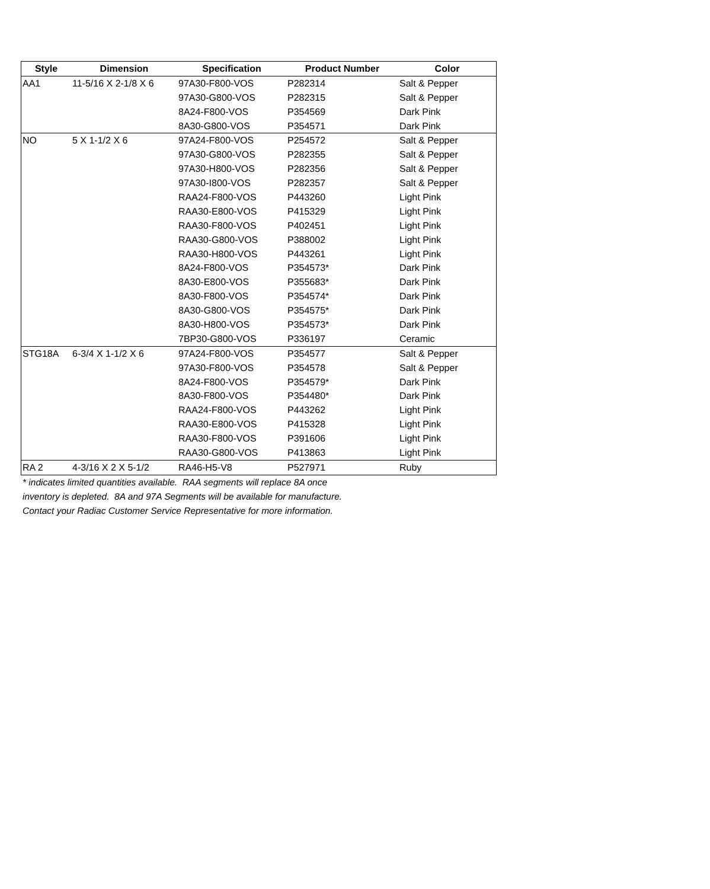| Style | Dimension | Specification | Product Number | Color |
| --- | --- | --- | --- | --- |
| AA1 | 11-5/16 X 2-1/8 X 6 | 97A30-F800-VOS | P282314 | Salt & Pepper |
| | | 97A30-G800-VOS | P282315 | Salt & Pepper |
| | | 8A24-F800-VOS | P354569 | Dark Pink |
| | | 8A30-G800-VOS | P354571 | Dark Pink |
| NO | 5 X 1-1/2 X 6 | 97A24-F800-VOS | P254572 | Salt & Pepper |
| | | 97A30-G800-VOS | P282355 | Salt & Pepper |
| | | 97A30-H800-VOS | P282356 | Salt & Pepper |
| | | 97A30-I800-VOS | P282357 | Salt & Pepper |
| | | RAA24-F800-VOS | P443260 | Light Pink |
| | | RAA30-E800-VOS | P415329 | Light Pink |
| | | RAA30-F800-VOS | P402451 | Light Pink |
| | | RAA30-G800-VOS | P388002 | Light Pink |
| | | RAA30-H800-VOS | P443261 | Light Pink |
| | | 8A24-F800-VOS | P354573* | Dark Pink |
| | | 8A30-E800-VOS | P355683* | Dark Pink |
| | | 8A30-F800-VOS | P354574* | Dark Pink |
| | | 8A30-G800-VOS | P354575* | Dark Pink |
| | | 8A30-H800-VOS | P354573* | Dark Pink |
| | | 7BP30-G800-VOS | P336197 | Ceramic |
| STG18A | 6-3/4 X 1-1/2 X 6 | 97A24-F800-VOS | P354577 | Salt & Pepper |
| | | 97A30-F800-VOS | P354578 | Salt & Pepper |
| | | 8A24-F800-VOS | P354579* | Dark Pink |
| | | 8A30-F800-VOS | P354480* | Dark Pink |
| | | RAA24-F800-VOS | P443262 | Light Pink |
| | | RAA30-E800-VOS | P415328 | Light Pink |
| | | RAA30-F800-VOS | P391606 | Light Pink |
| | | RAA30-G800-VOS | P413863 | Light Pink |
| RA 2 | 4-3/16 X 2 X 5-1/2 | RA46-H5-V8 | P527971 | Ruby |
* indicates limited quantities available. RAA segments will replace 8A once
inventory is depleted. 8A and 97A Segments will be available for manufacture.
Contact your Radiac Customer Service Representative for more information.